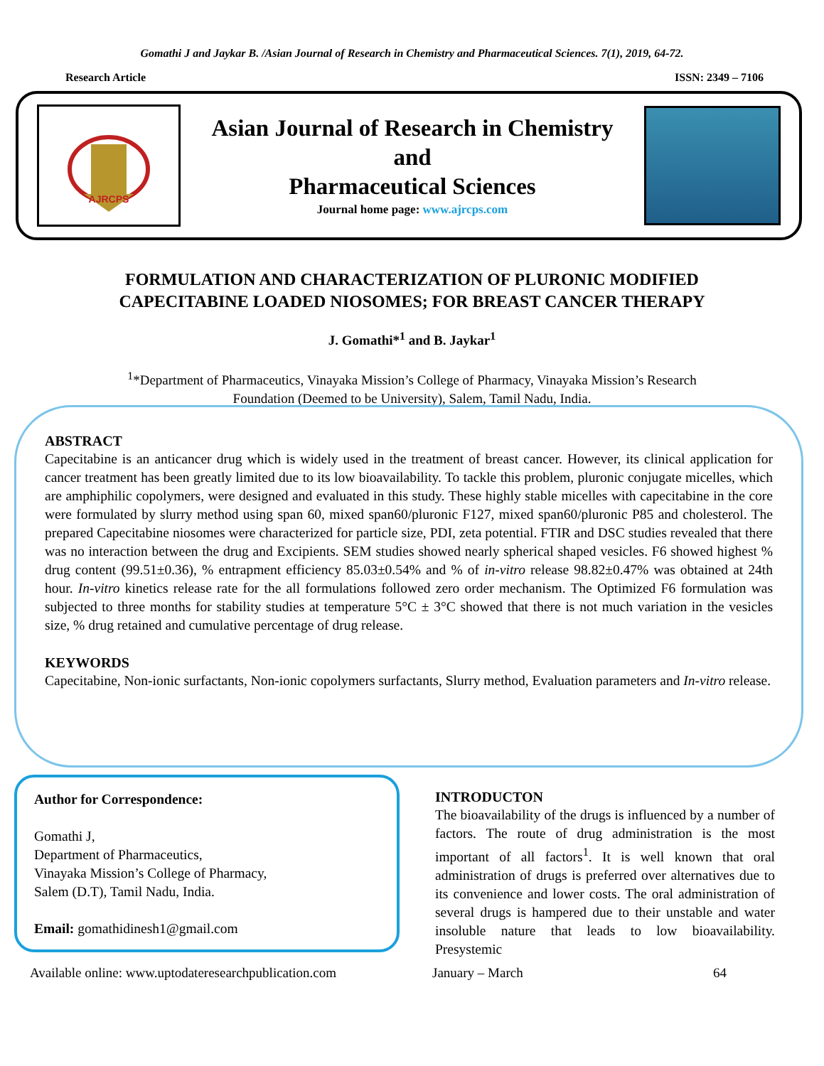Gomathi J and Jaykar B. /Asian Journal of Research in Chemistry and Pharmaceutical Sciences. 7(1), 2019, 64-72.
Research Article ISSN: 2349 – 7106
AJRCPS
Asian Journal of Research in Chemistry
and
Pharmaceutical Sciences
Journal home page: www.ajrcps.com
FORMULATION AND CHARACTERIZATION OF PLURONIC MODIFIED
CAPECITABINE LOADED NIOSOMES; FOR BREAST CANCER THERAPY
J. Gomathi*<sup>1</sup> and B. Jaykar<sup>1</sup>
<sup>1</sup>*Department of Pharmaceutics, Vinayaka Mission’s College of Pharmacy, Vinayaka Mission’s Research
Foundation (Deemed to be University), Salem, Tamil Nadu, India.
ABSTRACT
Capecitabine is an anticancer drug which is widely used in the treatment of breast cancer. However, its clinical application for cancer treatment has been greatly limited due to its low bioavailability. To tackle this problem, pluronic conjugate micelles, which are amphiphilic copolymers, were designed and evaluated in this study. These highly stable micelles with capecitabine in the core were formulated by slurry method using span 60, mixed span60/pluronic F127, mixed span60/pluronic P85 and cholesterol. The prepared Capecitabine niosomes were characterized for particle size, PDI, zeta potential. FTIR and DSC studies revealed that there was no interaction between the drug and Excipients. SEM studies showed nearly spherical shaped vesicles. F6 showed highest % drug content (99.51±0.36), % entrapment efficiency 85.03±0.54% and % of in-vitro release 98.82±0.47% was obtained at 24th hour. In-vitro kinetics release rate for the all formulations followed zero order mechanism. The Optimized F6 formulation was subjected to three months for stability studies at temperature 5°C ± 3°C showed that there is not much variation in the vesicles size, % drug retained and cumulative percentage of drug release.
KEYWORDS
Capecitabine, Non-ionic surfactants, Non-ionic copolymers surfactants, Slurry method, Evaluation parameters and In-vitro release.
Author for Correspondence:
Gomathi J,
Department of Pharmaceutics,
Vinayaka Mission’s College of Pharmacy,
Salem (D.T), Tamil Nadu, India.
Email: gomathidinesh1@gmail.com
INTRODUCTON
The bioavailability of the drugs is influenced by a number of factors. The route of drug administration is the most important of all factors<sup>1</sup>. It is well known that oral administration of drugs is preferred over alternatives due to its convenience and lower costs. The oral administration of several drugs is hampered due to their unstable and water insoluble nature that leads to low bioavailability. Presystemic
Available online: www.uptodateresearchpublication.com January – March 64